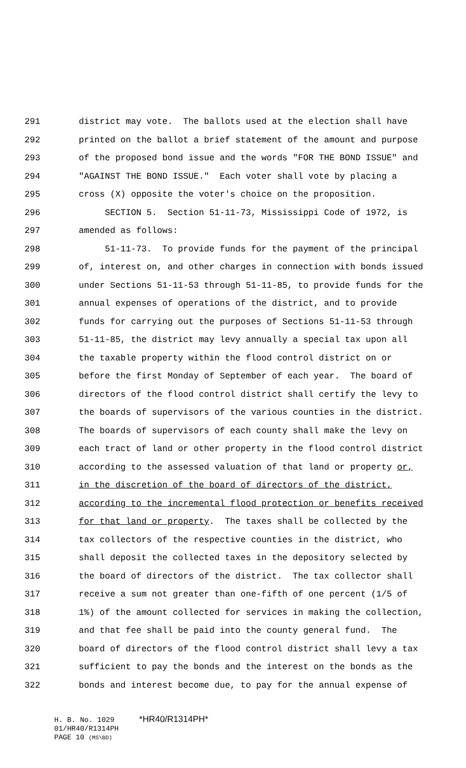291 district may vote. The ballots used at the election shall have
292 printed on the ballot a brief statement of the amount and purpose
293 of the proposed bond issue and the words "FOR THE BOND ISSUE" and
294 "AGAINST THE BOND ISSUE." Each voter shall vote by placing a
295 cross (X) opposite the voter's choice on the proposition.
296 SECTION 5. Section 51-11-73, Mississippi Code of 1972, is
297 amended as follows:
298 51-11-73. To provide funds for the payment of the principal
299 of, interest on, and other charges in connection with bonds issued
300 under Sections 51-11-53 through 51-11-85, to provide funds for the
301 annual expenses of operations of the district, and to provide
302 funds for carrying out the purposes of Sections 51-11-53 through
303 51-11-85, the district may levy annually a special tax upon all
304 the taxable property within the flood control district on or
305 before the first Monday of September of each year. The board of
306 directors of the flood control district shall certify the levy to
307 the boards of supervisors of the various counties in the district.
308 The boards of supervisors of each county shall make the levy on
309 each tract of land or other property in the flood control district
310 according to the assessed valuation of that land or property or,
311 in the discretion of the board of directors of the district,
312 according to the incremental flood protection or benefits received
313 for that land or property. The taxes shall be collected by the
314 tax collectors of the respective counties in the district, who
315 shall deposit the collected taxes in the depository selected by
316 the board of directors of the district. The tax collector shall
317 receive a sum not greater than one-fifth of one percent (1/5 of
318 1%) of the amount collected for services in making the collection,
319 and that fee shall be paid into the county general fund. The
320 board of directors of the flood control district shall levy a tax
321 sufficient to pay the bonds and the interest on the bonds as the
322 bonds and interest become due, to pay for the annual expense of
H. B. No. 1029 *HR40/R1314PH*
01/HR40/R1314PH
PAGE 10 (MS\BD)